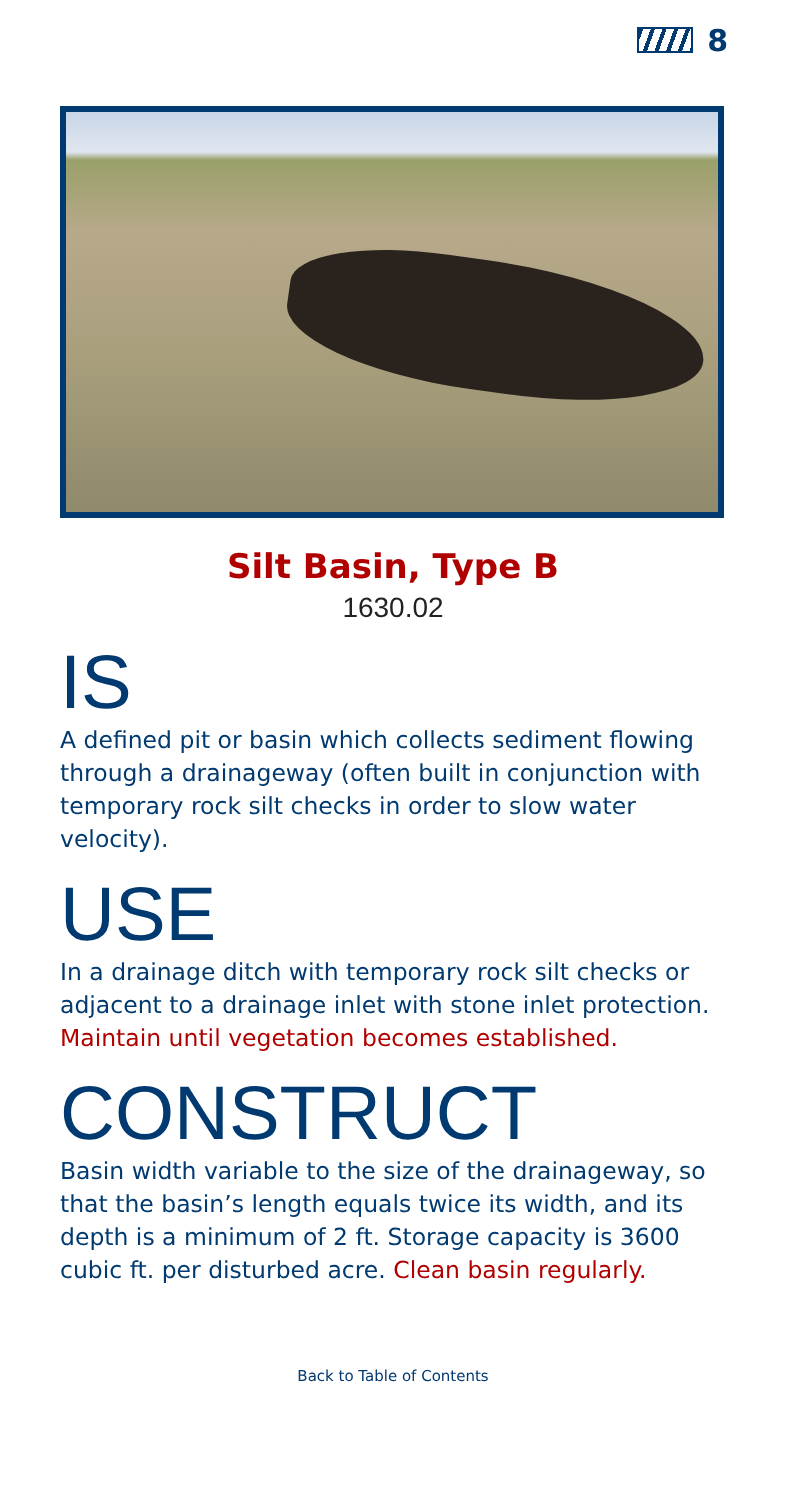8
Silt Basin, Type B
1630.02
IS
A defined pit or basin which collects sediment flowing through a drainageway (often built in conjunction with temporary rock silt checks in order to slow water velocity).
USE
In a drainage ditch with temporary rock silt checks or adjacent to a drainage inlet with stone inlet protection. Maintain until vegetation becomes established.
CONSTRUCT
Basin width variable to the size of the drainageway, so that the basin’s length equals twice its width, and its depth is a minimum of 2 ft. Storage capacity is 3600 cubic ft. per disturbed acre. Clean basin regularly.
Back to Table of Contents